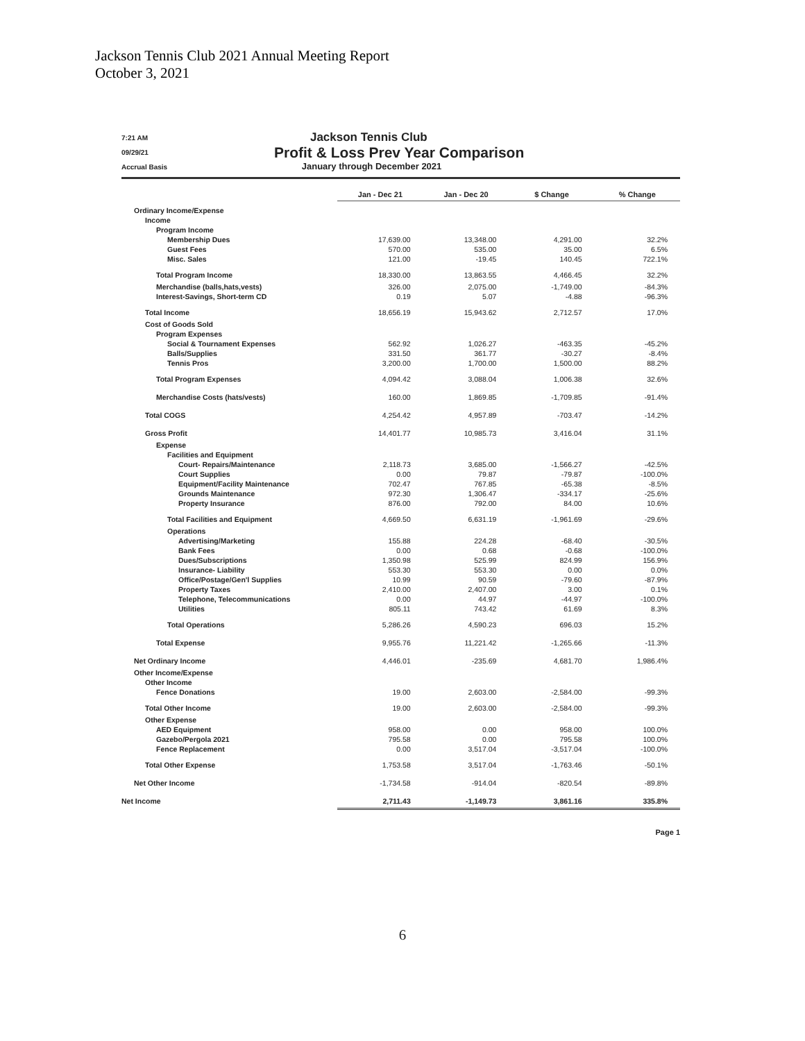Jackson Tennis Club 2021 Annual Meeting Report
October 3, 2021
7:21 AM
09/29/21
Accrual Basis
Jackson Tennis Club
Profit & Loss Prev Year Comparison
January through December 2021
| | Jan - Dec 21 | Jan - Dec 20 | $ Change | % Change |
| --- | --- | --- | --- | --- |
| Ordinary Income/Expense | | | | |
| Income | | | | |
| Program Income | | | | |
| Membership Dues | 17,639.00 | 13,348.00 | 4,291.00 | 32.2% |
| Guest Fees | 570.00 | 535.00 | 35.00 | 6.5% |
| Misc. Sales | 121.00 | -19.45 | 140.45 | 722.1% |
| Total Program Income | 18,330.00 | 13,863.55 | 4,466.45 | 32.2% |
| Merchandise (balls,hats,vests) | 326.00 | 2,075.00 | -1,749.00 | -84.3% |
| Interest-Savings, Short-term CD | 0.19 | 5.07 | -4.88 | -96.3% |
| Total Income | 18,656.19 | 15,943.62 | 2,712.57 | 17.0% |
| Cost of Goods Sold | | | | |
| Program Expenses | | | | |
| Social & Tournament Expenses | 562.92 | 1,026.27 | -463.35 | -45.2% |
| Balls/Supplies | 331.50 | 361.77 | -30.27 | -8.4% |
| Tennis Pros | 3,200.00 | 1,700.00 | 1,500.00 | 88.2% |
| Total Program Expenses | 4,094.42 | 3,088.04 | 1,006.38 | 32.6% |
| Merchandise Costs (hats/vests) | 160.00 | 1,869.85 | -1,709.85 | -91.4% |
| Total COGS | 4,254.42 | 4,957.89 | -703.47 | -14.2% |
| Gross Profit | 14,401.77 | 10,985.73 | 3,416.04 | 31.1% |
| Expense | | | | |
| Facilities and Equipment | | | | |
| Court- Repairs/Maintenance | 2,118.73 | 3,685.00 | -1,566.27 | -42.5% |
| Court Supplies | 0.00 | 79.87 | -79.87 | -100.0% |
| Equipment/Facility Maintenance | 702.47 | 767.85 | -65.38 | -8.5% |
| Grounds Maintenance | 972.30 | 1,306.47 | -334.17 | -25.6% |
| Property Insurance | 876.00 | 792.00 | 84.00 | 10.6% |
| Total Facilities and Equipment | 4,669.50 | 6,631.19 | -1,961.69 | -29.6% |
| Operations | | | | |
| Advertising/Marketing | 155.88 | 224.28 | -68.40 | -30.5% |
| Bank Fees | 0.00 | 0.68 | -0.68 | -100.0% |
| Dues/Subscriptions | 1,350.98 | 525.99 | 824.99 | 156.9% |
| Insurance- Liability | 553.30 | 553.30 | 0.00 | 0.0% |
| Office/Postage/Gen'l Supplies | 10.99 | 90.59 | -79.60 | -87.9% |
| Property Taxes | 2,410.00 | 2,407.00 | 3.00 | 0.1% |
| Telephone, Telecommunications | 0.00 | 44.97 | -44.97 | -100.0% |
| Utilities | 805.11 | 743.42 | 61.69 | 8.3% |
| Total Operations | 5,286.26 | 4,590.23 | 696.03 | 15.2% |
| Total Expense | 9,955.76 | 11,221.42 | -1,265.66 | -11.3% |
| Net Ordinary Income | 4,446.01 | -235.69 | 4,681.70 | 1,986.4% |
| Other Income/Expense | | | | |
| Other Income | | | | |
| Fence Donations | 19.00 | 2,603.00 | -2,584.00 | -99.3% |
| Total Other Income | 19.00 | 2,603.00 | -2,584.00 | -99.3% |
| Other Expense | | | | |
| AED Equipment | 958.00 | 0.00 | 958.00 | 100.0% |
| Gazebo/Pergola 2021 | 795.58 | 0.00 | 795.58 | 100.0% |
| Fence Replacement | 0.00 | 3,517.04 | -3,517.04 | -100.0% |
| Total Other Expense | 1,753.58 | 3,517.04 | -1,763.46 | -50.1% |
| Net Other Income | -1,734.58 | -914.04 | -820.54 | -89.8% |
| Net Income | 2,711.43 | -1,149.73 | 3,861.16 | 335.8% |
Page 1
6